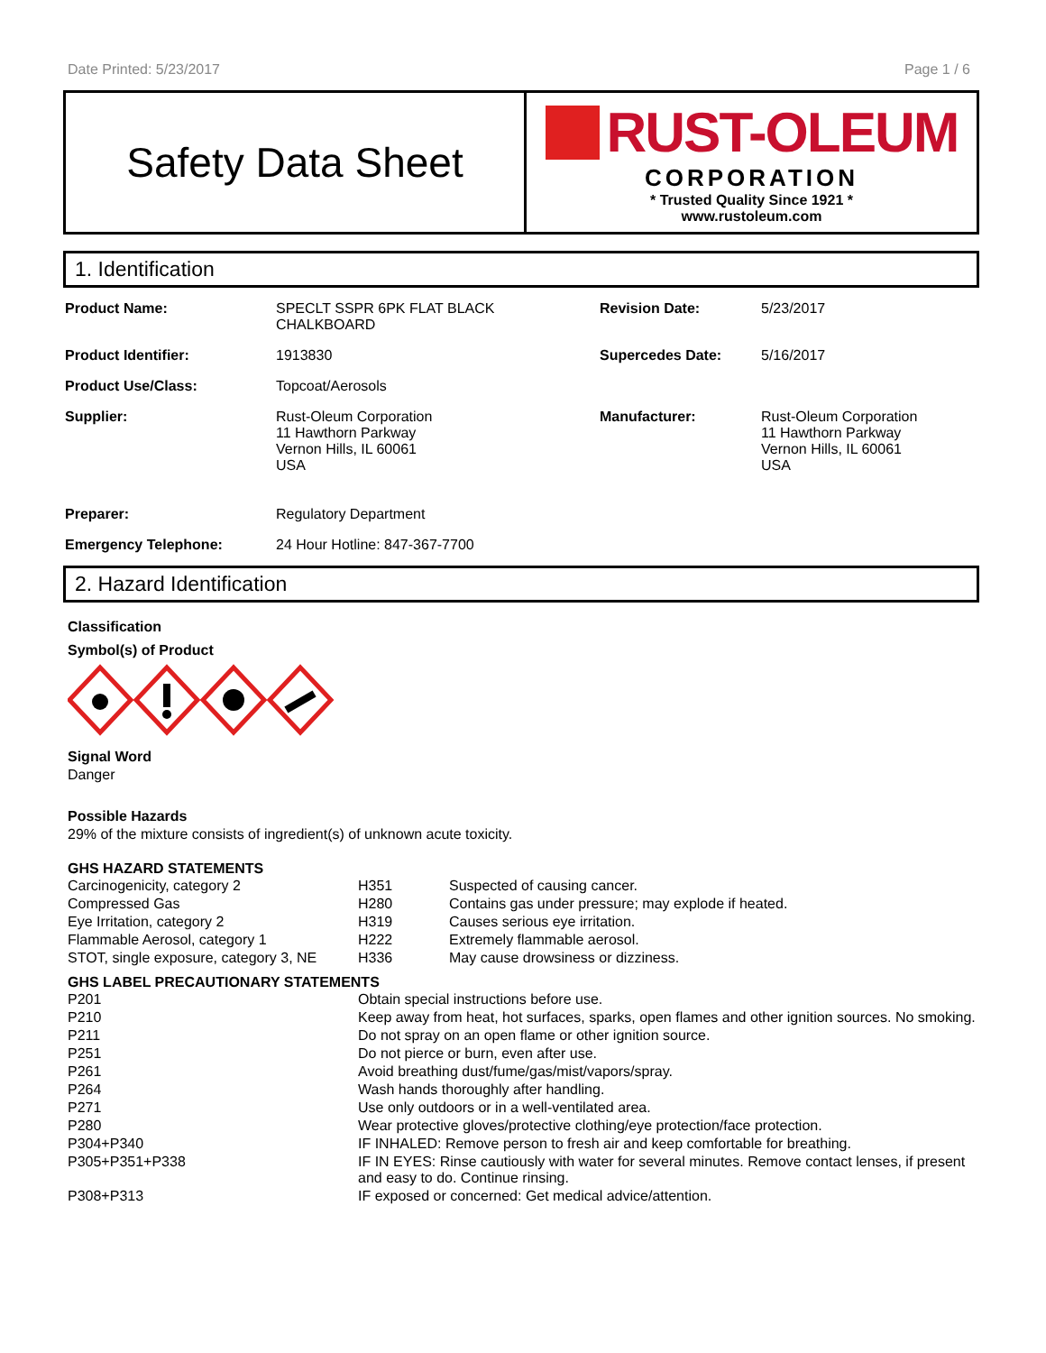Date Printed: 5/23/2017 Page 1 / 6
Safety Data Sheet
RUST-OLEUM
CORPORATION
* Trusted Quality Since 1921 *
www.rustoleum.com
1. Identification
| Product Name: | SPECLT SSPR 6PK FLAT BLACK CHALKBOARD | Revision Date: | 5/23/2017 |
| Product Identifier: | 1913830 | Supercedes Date: | 5/16/2017 |
| Product Use/Class: | Topcoat/Aerosols | | |
| Supplier: | Rust-Oleum Corporation 11 Hawthorn Parkway Vernon Hills, IL 60061 USA | Manufacturer: | Rust-Oleum Corporation 11 Hawthorn Parkway Vernon Hills, IL 60061 USA |
| Preparer: | Regulatory Department | | |
| Emergency Telephone: | 24 Hour Hotline: 847-367-7700 | | |
2. Hazard Identification
Classification
Symbol(s) of Product
Signal Word
Danger
Possible Hazards
29% of the mixture consists of ingredient(s) of unknown acute toxicity.
GHS HAZARD STATEMENTS
| Carcinogenicity, category 2 | H351 | Suspected of causing cancer. |
| Compressed Gas | H280 | Contains gas under pressure; may explode if heated. |
| Eye Irritation, category 2 | H319 | Causes serious eye irritation. |
| Flammable Aerosol, category 1 | H222 | Extremely flammable aerosol. |
| STOT, single exposure, category 3, NE | H336 | May cause drowsiness or dizziness. |
GHS LABEL PRECAUTIONARY STATEMENTS
| P201 | Obtain special instructions before use. |
| P210 | Keep away from heat, hot surfaces, sparks, open flames and other ignition sources. No smoking. |
| P211 | Do not spray on an open flame or other ignition source. |
| P251 | Do not pierce or burn, even after use. |
| P261 | Avoid breathing dust/fume/gas/mist/vapors/spray. |
| P264 | Wash hands thoroughly after handling. |
| P271 | Use only outdoors or in a well-ventilated area. |
| P280 | Wear protective gloves/protective clothing/eye protection/face protection. |
| P304+P340 | IF INHALED: Remove person to fresh air and keep comfortable for breathing. |
| P305+P351+P338 | IF IN EYES: Rinse cautiously with water for several minutes. Remove contact lenses, if present and easy to do. Continue rinsing. |
| P308+P313 | IF exposed or concerned: Get medical advice/attention. |